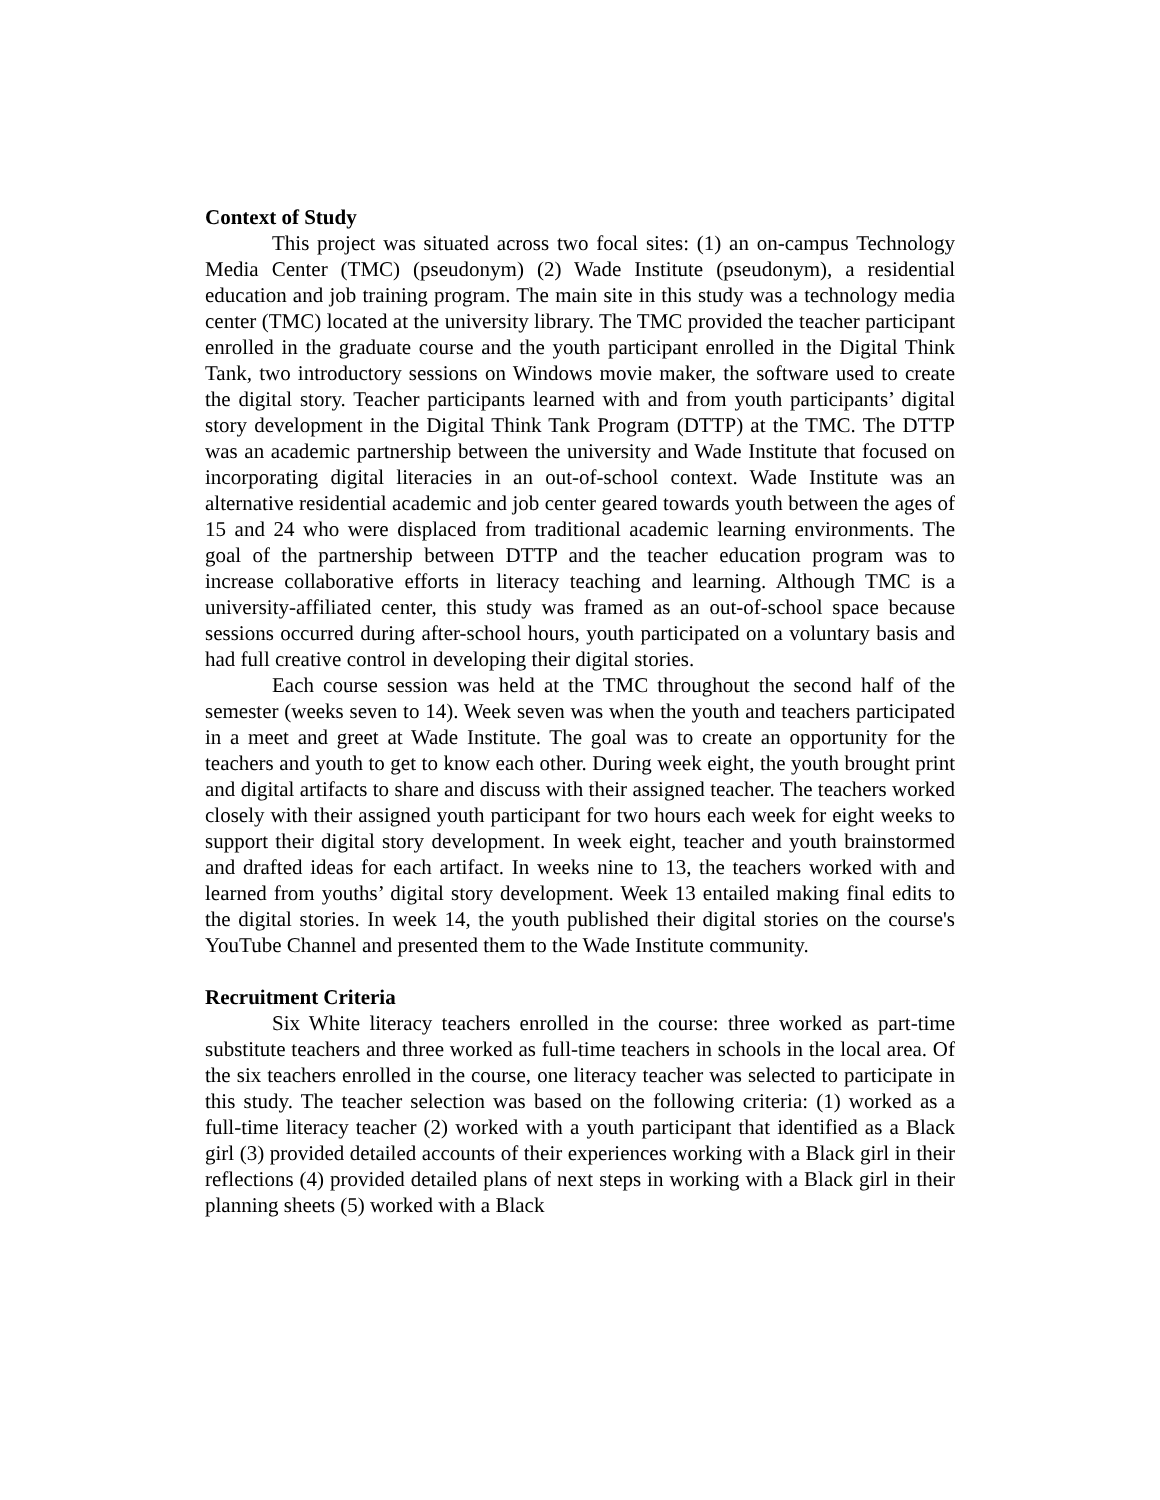Context of Study
This project was situated across two focal sites: (1) an on-campus Technology Media Center (TMC) (pseudonym) (2) Wade Institute (pseudonym), a residential education and job training program. The main site in this study was a technology media center (TMC) located at the university library. The TMC provided the teacher participant enrolled in the graduate course and the youth participant enrolled in the Digital Think Tank, two introductory sessions on Windows movie maker, the software used to create the digital story. Teacher participants learned with and from youth participants’ digital story development in the Digital Think Tank Program (DTTP) at the TMC. The DTTP was an academic partnership between the university and Wade Institute that focused on incorporating digital literacies in an out-of-school context. Wade Institute was an alternative residential academic and job center geared towards youth between the ages of 15 and 24 who were displaced from traditional academic learning environments. The goal of the partnership between DTTP and the teacher education program was to increase collaborative efforts in literacy teaching and learning. Although TMC is a university-affiliated center, this study was framed as an out-of-school space because sessions occurred during after-school hours, youth participated on a voluntary basis and had full creative control in developing their digital stories.
Each course session was held at the TMC throughout the second half of the semester (weeks seven to 14). Week seven was when the youth and teachers participated in a meet and greet at Wade Institute. The goal was to create an opportunity for the teachers and youth to get to know each other. During week eight, the youth brought print and digital artifacts to share and discuss with their assigned teacher. The teachers worked closely with their assigned youth participant for two hours each week for eight weeks to support their digital story development. In week eight, teacher and youth brainstormed and drafted ideas for each artifact. In weeks nine to 13, the teachers worked with and learned from youths’ digital story development. Week 13 entailed making final edits to the digital stories. In week 14, the youth published their digital stories on the course's YouTube Channel and presented them to the Wade Institute community.
Recruitment Criteria
Six White literacy teachers enrolled in the course: three worked as part-time substitute teachers and three worked as full-time teachers in schools in the local area. Of the six teachers enrolled in the course, one literacy teacher was selected to participate in this study. The teacher selection was based on the following criteria: (1) worked as a full-time literacy teacher (2) worked with a youth participant that identified as a Black girl (3) provided detailed accounts of their experiences working with a Black girl in their reflections (4) provided detailed plans of next steps in working with a Black girl in their planning sheets (5) worked with a Black